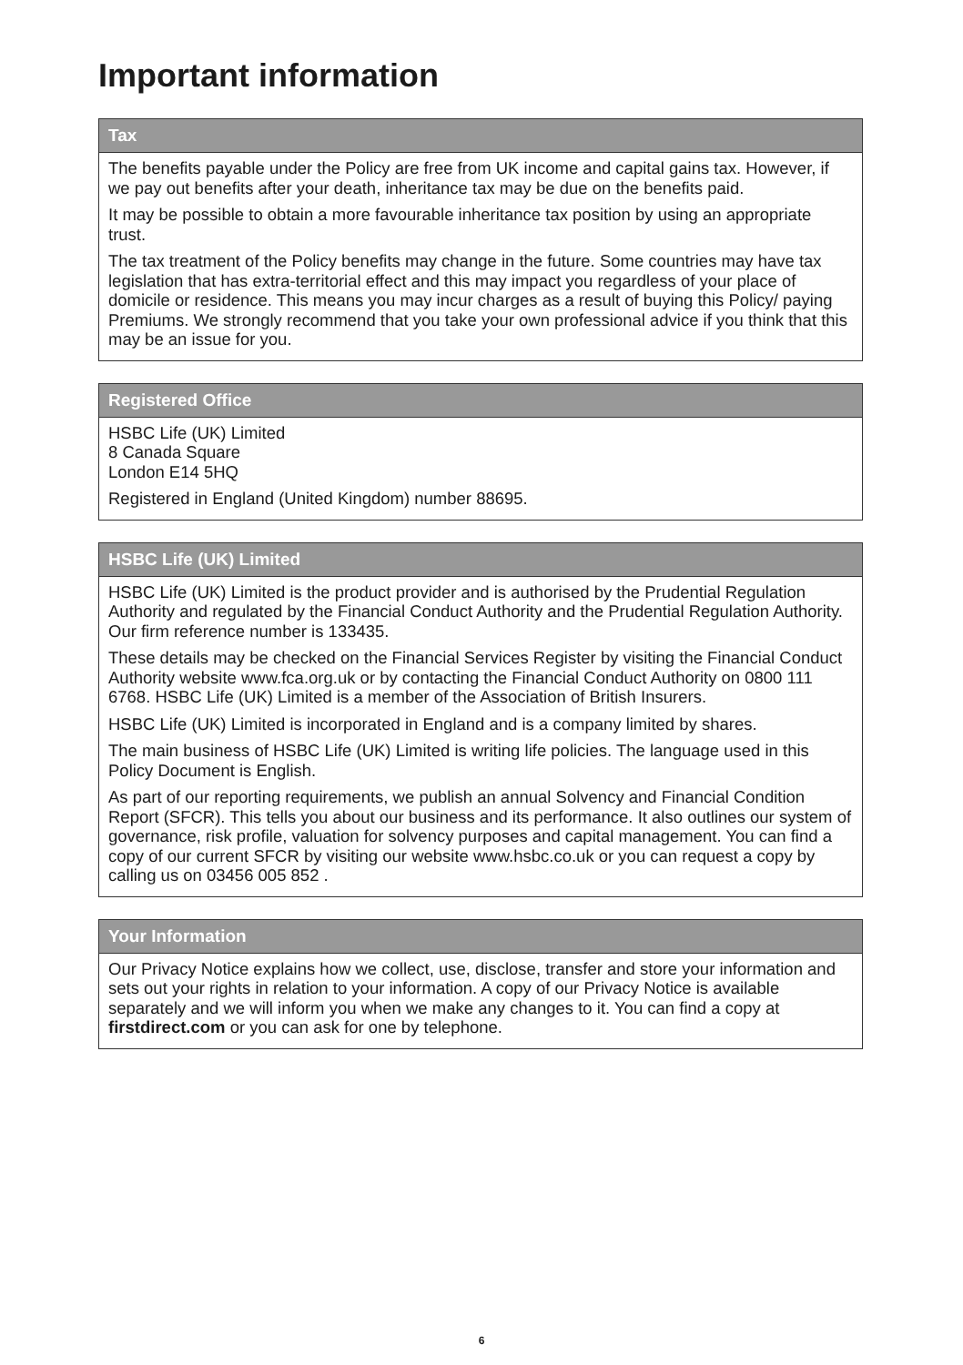Important information
Tax
The benefits payable under the Policy are free from UK income and capital gains tax. However, if we pay out benefits after your death, inheritance tax may be due on the benefits paid.
It may be possible to obtain a more favourable inheritance tax position by using an appropriate trust.
The tax treatment of the Policy benefits may change in the future. Some countries may have tax legislation that has extra-territorial effect and this may impact you regardless of your place of domicile or residence. This means you may incur charges as a result of buying this Policy/ paying Premiums. We strongly recommend that you take your own professional advice if you think that this may be an issue for you.
Registered Office
HSBC Life (UK) Limited
8 Canada Square
London E14 5HQ
Registered in England (United Kingdom) number 88695.
HSBC Life (UK) Limited
HSBC Life (UK) Limited is the product provider and is authorised by the Prudential Regulation Authority and regulated by the Financial Conduct Authority and the Prudential Regulation Authority. Our firm reference number is 133435.
These details may be checked on the Financial Services Register by visiting the Financial Conduct Authority website www.fca.org.uk or by contacting the Financial Conduct Authority on 0800 111 6768. HSBC Life (UK) Limited is a member of the Association of British Insurers.
HSBC Life (UK) Limited is incorporated in England and is a company limited by shares.
The main business of HSBC Life (UK) Limited is writing life policies. The language used in this Policy Document is English.
As part of our reporting requirements, we publish an annual Solvency and Financial Condition Report (SFCR). This tells you about our business and its performance. It also outlines our system of governance, risk profile, valuation for solvency purposes and capital management. You can find a copy of our current SFCR by visiting our website www.hsbc.co.uk or you can request a copy by calling us on 03456 005 852 .
Your Information
Our Privacy Notice explains how we collect, use, disclose, transfer and store your information and sets out your rights in relation to your information. A copy of our Privacy Notice is available separately and we will inform you when we make any changes to it. You can find a copy at firstdirect.com or you can ask for one by telephone.
6